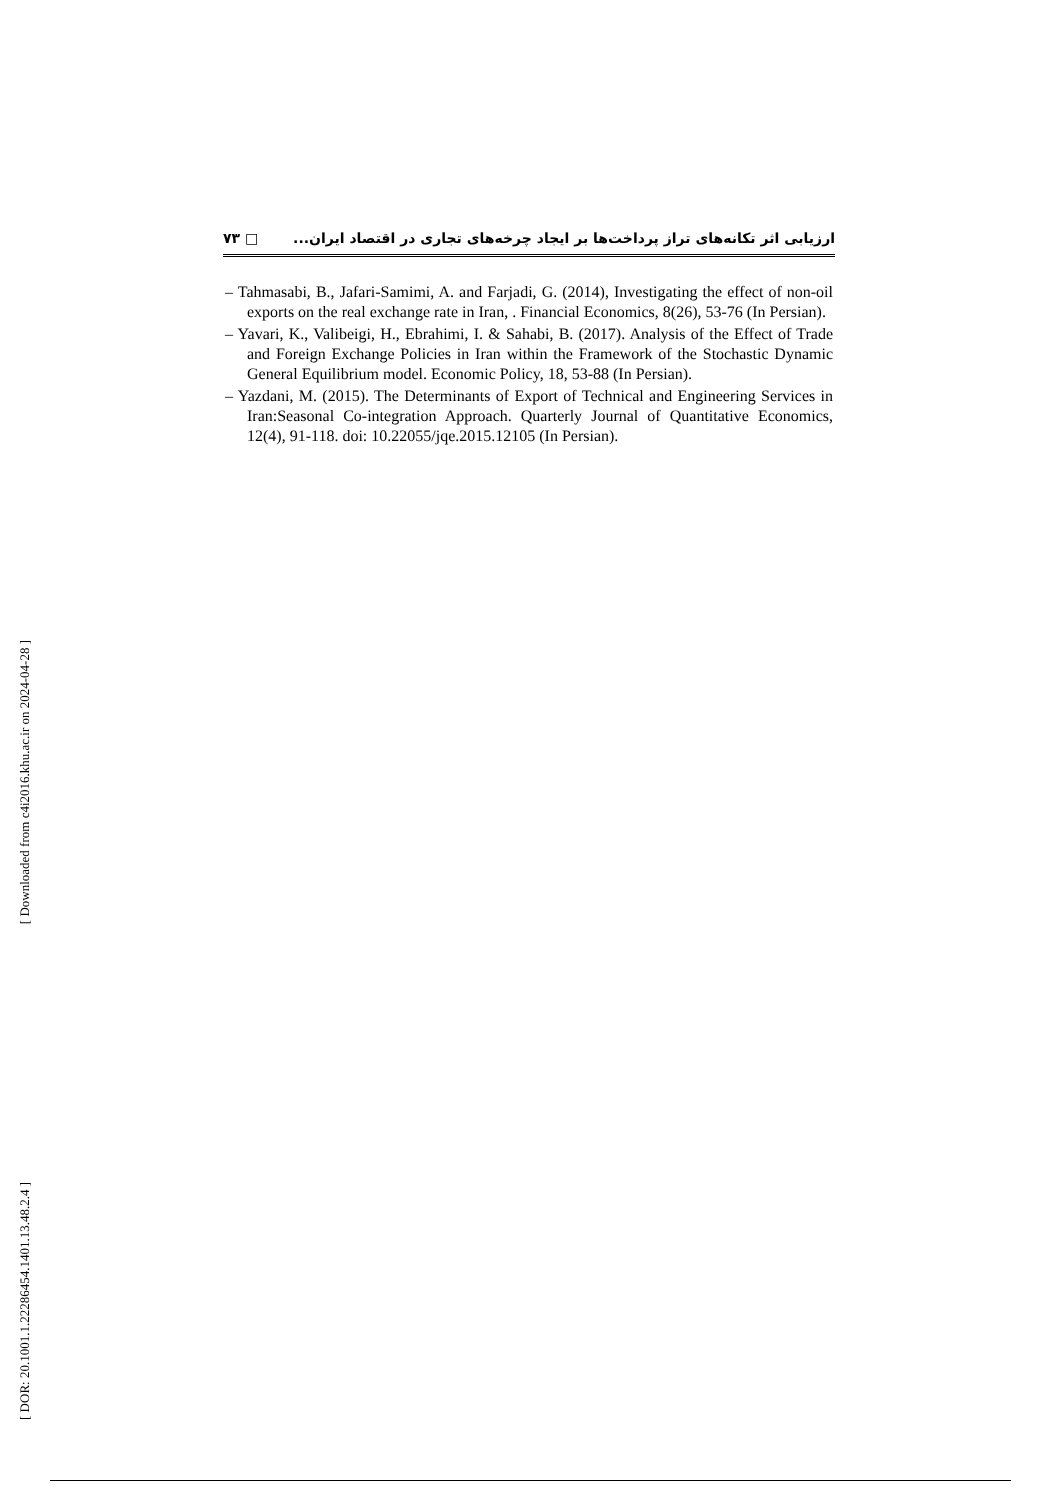٧٣ □ ارزیابی اثر تکانه‌های تراز پرداخت‌ها بر ایجاد چرخه‌های تجاری در اقتصاد ایران...
– Tahmasabi, B., Jafari-Samimi, A. and Farjadi, G. (2014), Investigating the effect of non-oil exports on the real exchange rate in Iran, . Financial Economics, 8(26), 53-76 (In Persian).
– Yavari, K., Valibeigi, H., Ebrahimi, I. & Sahabi, B. (2017). Analysis of the Effect of Trade and Foreign Exchange Policies in Iran within the Framework of the Stochastic Dynamic General Equilibrium model. Economic Policy, 18, 53-88 (In Persian).
– Yazdani, M. (2015). The Determinants of Export of Technical and Engineering Services in Iran:Seasonal Co-integration Approach. Quarterly Journal of Quantitative Economics, 12(4), 91-118. doi: 10.22055/jqe.2015.12105 (In Persian).
[ Downloaded from c4i2016.khu.ac.ir on 2024-04-28 ]
[ DOR: 20.1001.1.22286454.1401.13.48.2.4 ]